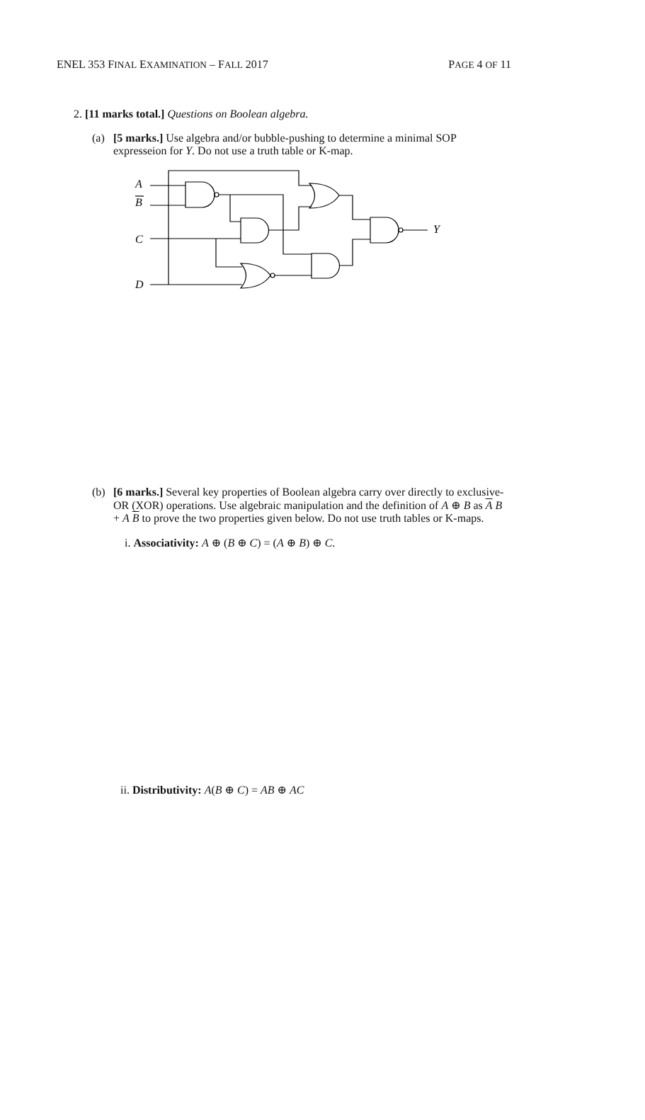ENEL 353 FINAL EXAMINATION – FALL 2017 PAGE 4 OF 11
2. [11 marks total.] Questions on Boolean algebra.
(a) [5 marks.] Use algebra and/or bubble-pushing to determine a minimal SOP expresseion for Y. Do not use a truth table or K-map.
A
B
C
D
Y
(b) [6 marks.] Several key properties of Boolean algebra carry over directly to exclusive-OR (XOR) operations. Use algebraic manipulation and the definition of A ⊕ B as A B + A B to prove the two properties given below. Do not use truth tables or K-maps.
i. Associativity: A ⊕ (B ⊕ C) = (A ⊕ B) ⊕ C.
ii. Distributivity: A(B ⊕ C) = AB ⊕ AC